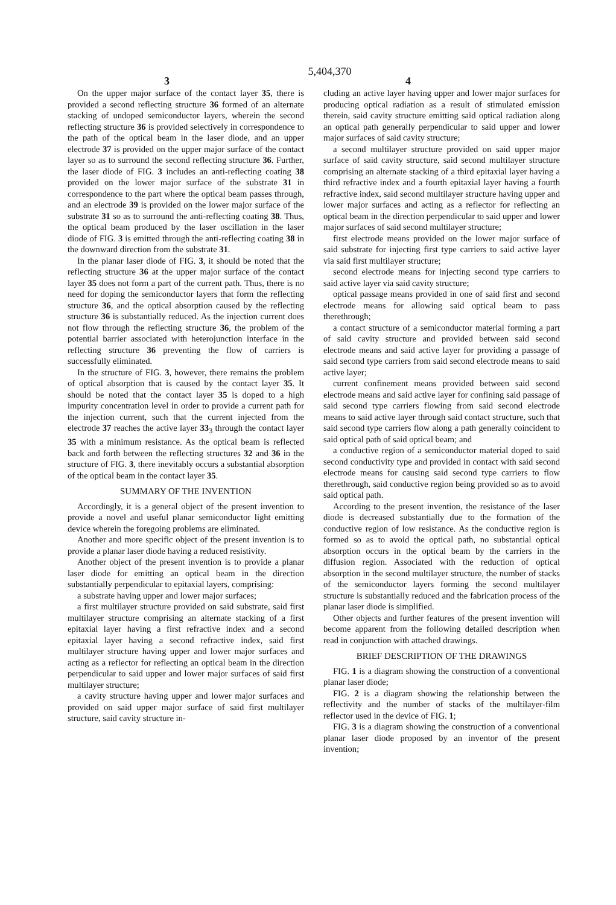5,404,370
3 4
On the upper major surface of the contact layer 35, there is provided a second reflecting structure 36 formed of an alternate stacking of undoped semiconductor layers, wherein the second reflecting structure 36 is provided selectively in correspondence to the path of the optical beam in the laser diode, and an upper electrode 37 is provided on the upper major surface of the contact layer so as to surround the second reflecting structure 36. Further, the laser diode of FIG. 3 includes an anti-reflecting coating 38 provided on the lower major surface of the substrate 31 in correspondence to the part where the optical beam passes through, and an electrode 39 is provided on the lower major surface of the substrate 31 so as to surround the anti-reflecting coating 38. Thus, the optical beam produced by the laser oscillation in the laser diode of FIG. 3 is emitted through the anti-reflecting coating 38 in the downward direction from the substrate 31.
In the planar laser diode of FIG. 3, it should be noted that the reflecting structure 36 at the upper major surface of the contact layer 35 does not form a part of the current path. Thus, there is no need for doping the semiconductor layers that form the reflecting structure 36, and the optical absorption caused by the reflecting structure 36 is substantially reduced. As the injection current does not flow through the reflecting structure 36, the problem of the potential barrier associated with heterojunction interface in the reflecting structure 36 preventing the flow of carriers is successfully eliminated.
In the structure of FIG. 3, however, there remains the problem of optical absorption that is caused by the contact layer 35. It should be noted that the contact layer 35 is doped to a high impurity concentration level in order to provide a current path for the injection current, such that the current injected from the electrode 37 reaches the active layer 33<sub>3</sub> through the contact layer 35 with a minimum resistance. As the optical beam is reflected back and forth between the reflecting structures 32 and 36 in the structure of FIG. 3, there inevitably occurs a substantial absorption of the optical beam in the contact layer 35.
SUMMARY OF THE INVENTION
Accordingly, it is a general object of the present invention to provide a novel and useful planar semiconductor light emitting device wherein the foregoing problems are eliminated.
Another and more specific object of the present invention is to provide a planar laser diode having a reduced resistivity.
Another object of the present invention is to provide a planar laser diode for emitting an optical beam in the direction substantially perpendicular to epitaxial layers, comprising:
a substrate having upper and lower major surfaces;
a first multilayer structure provided on said substrate, said first multilayer structure comprising an alternate stacking of a first epitaxial layer having a first refractive index and a second epitaxial layer having a second refractive index, said first multilayer structure having upper and lower major surfaces and acting as a reflector for reflecting an optical beam in the direction perpendicular to said upper and lower major surfaces of said first multilayer structure;
a cavity structure having upper and lower major surfaces and provided on said upper major surface of said first multilayer structure, said cavity structure in-
cluding an active layer having upper and lower major surfaces for producing optical radiation as a result of stimulated emission therein, said cavity structure emitting said optical radiation along an optical path generally perpendicular to said upper and lower major surfaces of said cavity structure;
a second multilayer structure provided on said upper major surface of said cavity structure, said second multilayer structure comprising an alternate stacking of a third epitaxial layer having a third refractive index and a fourth epitaxial layer having a fourth refractive index, said second multilayer structure having upper and lower major surfaces and acting as a reflector for reflecting an optical beam in the direction perpendicular to said upper and lower major surfaces of said second multilayer structure;
first electrode means provided on the lower major surface of said substrate for injecting first type carriers to said active layer via said first multilayer structure;
second electrode means for injecting second type carriers to said active layer via said cavity structure;
optical passage means provided in one of said first and second electrode means for allowing said optical beam to pass therethrough;
a contact structure of a semiconductor material forming a part of said cavity structure and provided between said second electrode means and said active layer for providing a passage of said second type carriers from said second electrode means to said active layer;
current confinement means provided between said second electrode means and said active layer for confining said passage of said second type carriers flowing from said second electrode means to said active layer through said contact structure, such that said second type carriers flow along a path generally coincident to said optical path of said optical beam; and
a conductive region of a semiconductor material doped to said second conductivity type and provided in contact with said second electrode means for causing said second type carriers to flow therethrough, said conductive region being provided so as to avoid said optical path.
According to the present invention, the resistance of the laser diode is decreased substantially due to the formation of the conductive region of low resistance. As the conductive region is formed so as to avoid the optical path, no substantial optical absorption occurs in the optical beam by the carriers in the diffusion region. Associated with the reduction of optical absorption in the second multilayer structure, the number of stacks of the semiconductor layers forming the second multilayer structure is substantially reduced and the fabrication process of the planar laser diode is simplified.
Other objects and further features of the present invention will become apparent from the following detailed description when read in conjunction with attached drawings.
BRIEF DESCRIPTION OF THE DRAWINGS
FIG. 1 is a diagram showing the construction of a conventional planar laser diode;
FIG. 2 is a diagram showing the relationship between the reflectivity and the number of stacks of the multilayer-film reflector used in the device of FIG. 1;
FIG. 3 is a diagram showing the construction of a conventional planar laser diode proposed by an inventor of the present invention;